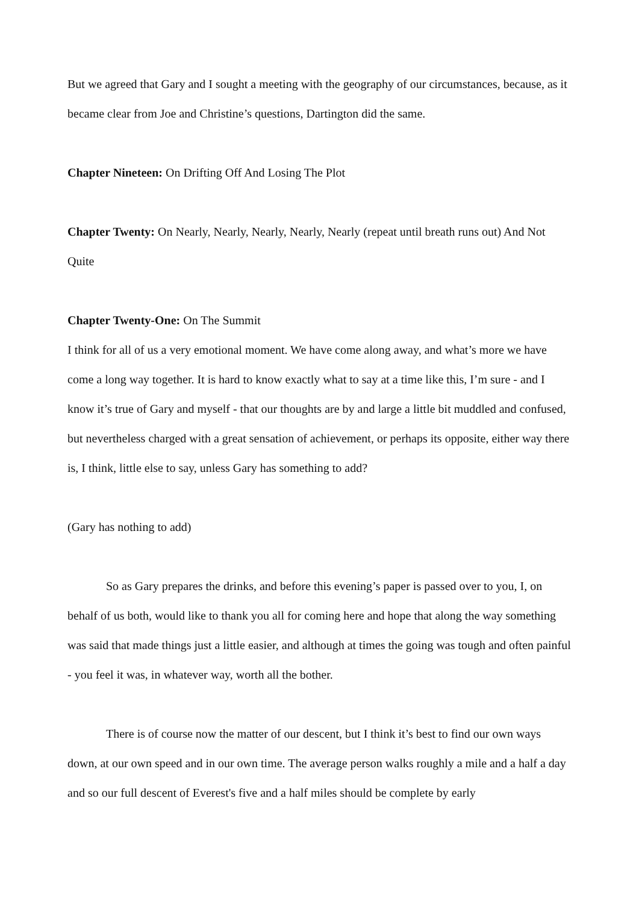But we agreed that Gary and I sought a meeting with the geography of our circumstances, because, as it became clear from Joe and Christine’s questions, Dartington did the same.
Chapter Nineteen: On Drifting Off And Losing The Plot
Chapter Twenty: On Nearly, Nearly, Nearly, Nearly, Nearly (repeat until breath runs out) And Not Quite
Chapter Twenty-One: On The Summit
I think for all of us a very emotional moment. We have come along away, and what’s more we have come a long way together. It is hard to know exactly what to say at a time like this, I’m sure - and I know it’s true of Gary and myself - that our thoughts are by and large a little bit muddled and confused, but nevertheless charged with a great sensation of achievement, or perhaps its opposite, either way there is, I think, little else to say, unless Gary has something to add?
(Gary has nothing to add)
So as Gary prepares the drinks, and before this evening’s paper is passed over to you, I, on behalf of us both, would like to thank you all for coming here and hope that along the way something was said that made things just a little easier, and although at times the going was tough and often painful - you feel it was, in whatever way, worth all the bother.
There is of course now the matter of our descent, but I think it’s best to find our own ways down, at our own speed and in our own time. The average person walks roughly a mile and a half a day and so our full descent of Everest's five and a half miles should be complete by early